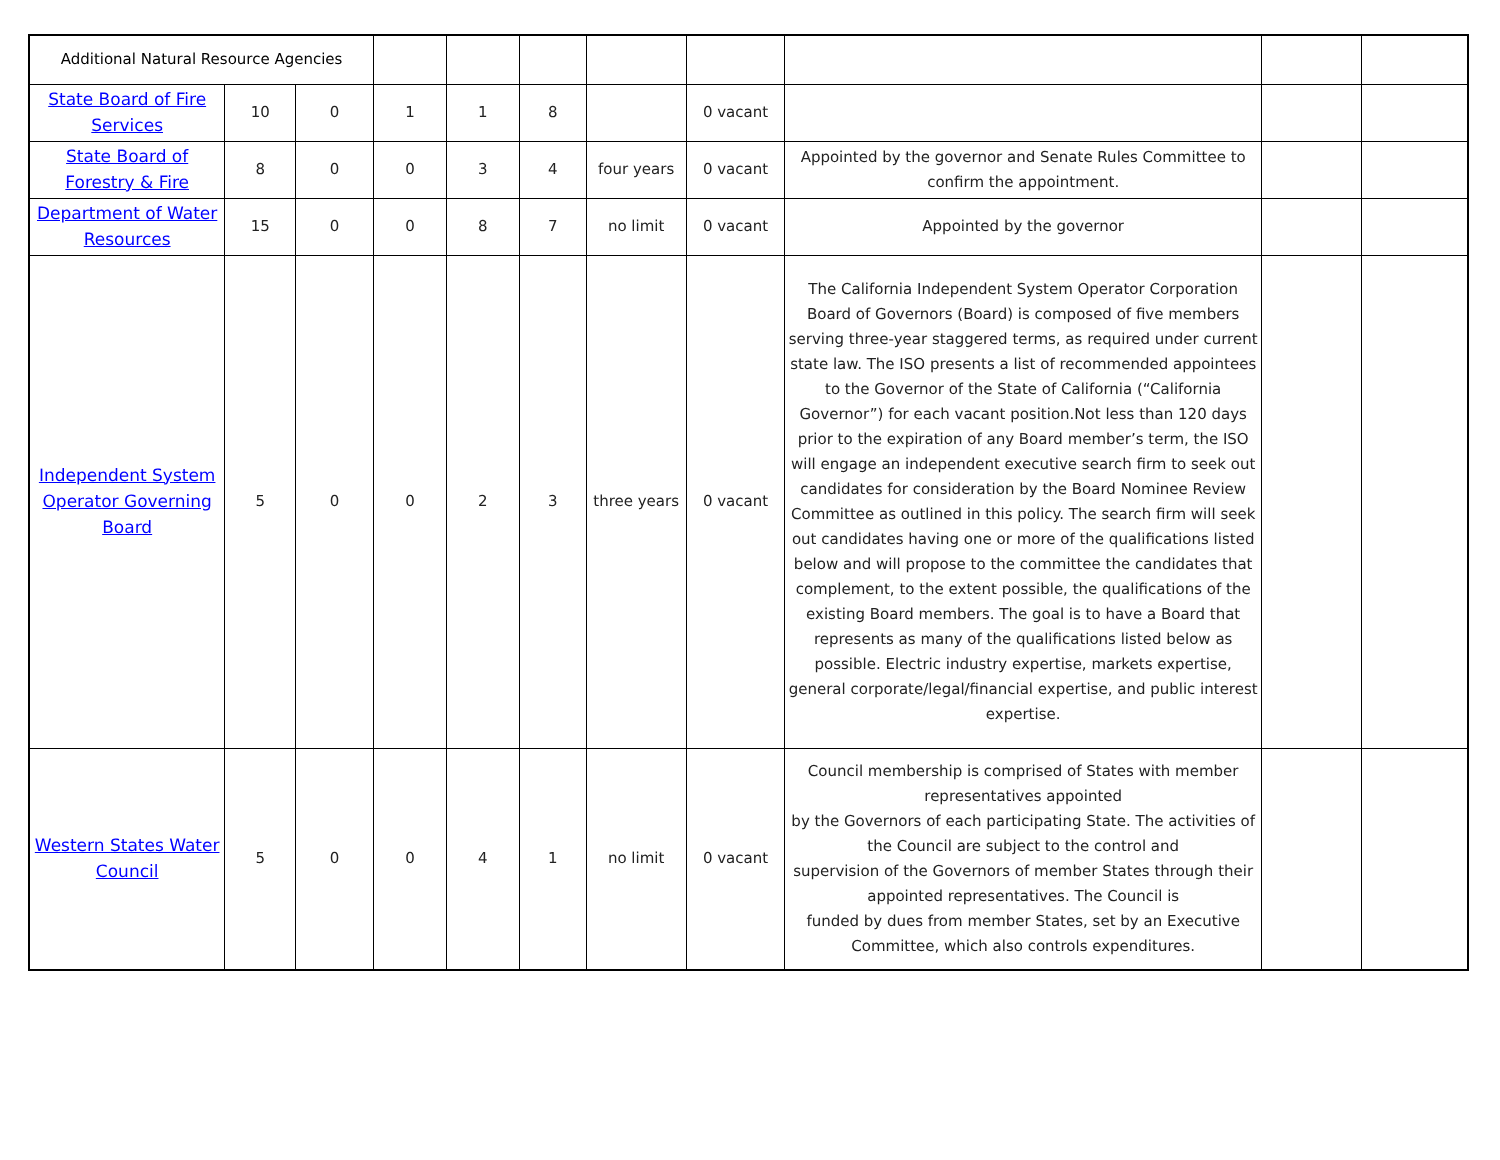| Additional Natural Resource Agencies | | | | | | | | | | |
| State Board of Fire Services | 10 | 0 | 1 | 1 | 8 | | 0 vacant | | | |
| State Board of Forestry & Fire | 8 | 0 | 0 | 3 | 4 | four years | 0 vacant | Appointed by the governor and Senate Rules Committee to confirm the appointment. | | |
| Department of Water Resources | 15 | 0 | 0 | 8 | 7 | no limit | 0 vacant | Appointed by the governor | | |
| Independent System Operator Governing Board | 5 | 0 | 0 | 2 | 3 | three years | 0 vacant | The California Independent System Operator Corporation Board of Governors (Board) is composed of five members serving three-year staggered terms, as required under current state law. The ISO presents a list of recommended appointees to the Governor of the State of California (“California Governor”) for each vacant position.Not less than 120 days prior to the expiration of any Board member’s term, the ISO will engage an independent executive search firm to seek out candidates for consideration by the Board Nominee Review Committee as outlined in this policy. The search firm will seek out candidates having one or more of the qualifications listed below and will propose to the committee the candidates that complement, to the extent possible, the qualifications of the existing Board members. The goal is to have a Board that represents as many of the qualifications listed below as possible. Electric industry expertise, markets expertise, general corporate/legal/financial expertise, and public interest expertise. | | |
| Western States Water Council | 5 | 0 | 0 | 4 | 1 | no limit | 0 vacant | Council membership is comprised of States with member representatives appointed by the Governors of each participating State. The activities of the Council are subject to the control and supervision of the Governors of member States through their appointed representatives. The Council is funded by dues from member States, set by an Executive Committee, which also controls expenditures. | | |